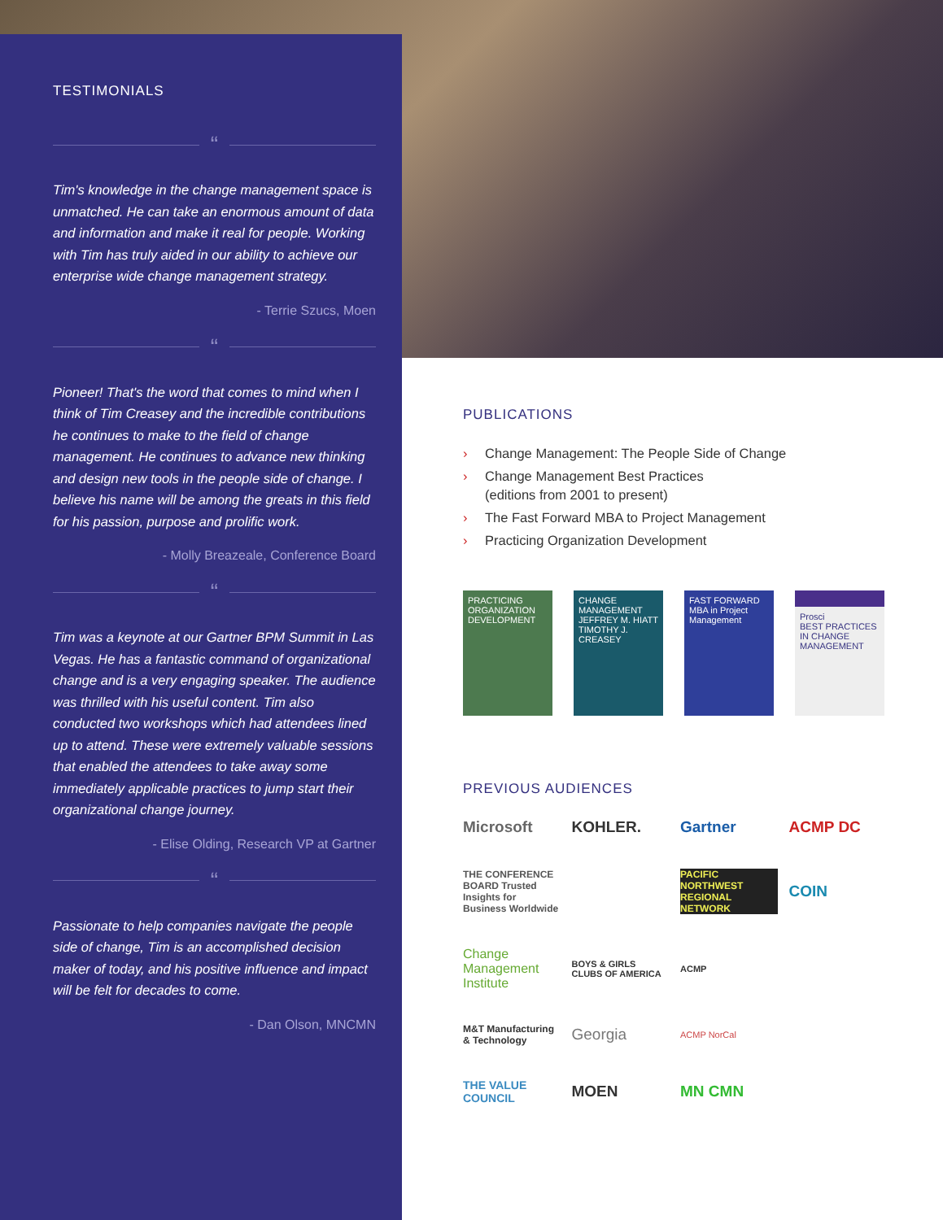TESTIMONIALS
“
Tim's knowledge in the change management space is unmatched. He can take an enormous amount of data and information and make it real for people. Working with Tim has truly aided in our ability to achieve our enterprise wide change management strategy.
- Terrie Szucs, Moen
“
Pioneer! That's the word that comes to mind when I think of Tim Creasey and the incredible contributions he continues to make to the field of change management. He continues to advance new thinking and design new tools in the people side of change. I believe his name will be among the greats in this field for his passion, purpose and prolific work.
- Molly Breazeale, Conference Board
“
Tim was a keynote at our Gartner BPM Summit in Las Vegas. He has a fantastic command of organizational change and is a very engaging speaker. The audience was thrilled with his useful content. Tim also conducted two workshops which had attendees lined up to attend. These were extremely valuable sessions that enabled the attendees to take away some immediately applicable practices to jump start their organizational change journey.
- Elise Olding, Research VP at Gartner
“
Passionate to help companies navigate the people side of change, Tim is an accomplished decision maker of today, and his positive influence and impact will be felt for decades to come.
- Dan Olson, MNCMN
PUBLICATIONS
› Change Management: The People Side of Change
› Change Management Best Practices
(editions from 2001 to present)
› The Fast Forward MBA to Project Management
› Practicing Organization Development
PRACTICING ORGANIZATION DEVELOPMENT
CHANGE MANAGEMENT
JEFFREY M. HIATT
TIMOTHY J. CREASEY
FAST FORWARD MBA in Project Management
Prosci
BEST PRACTICES IN CHANGE MANAGEMENT
PREVIOUS AUDIENCES
Microsoft
KOHLER.
Gartner
ACMP DC
THE CONFERENCE BOARD Trusted Insights for Business Worldwide
PACIFIC NORTHWEST REGIONAL NETWORK
COIN
Change Management Institute
BOYS & GIRLS CLUBS OF AMERICA
ACMP
M&T Manufacturing & Technology
Georgia
ACMP NorCal
THE VALUE COUNCIL
MOEN
MN CMN